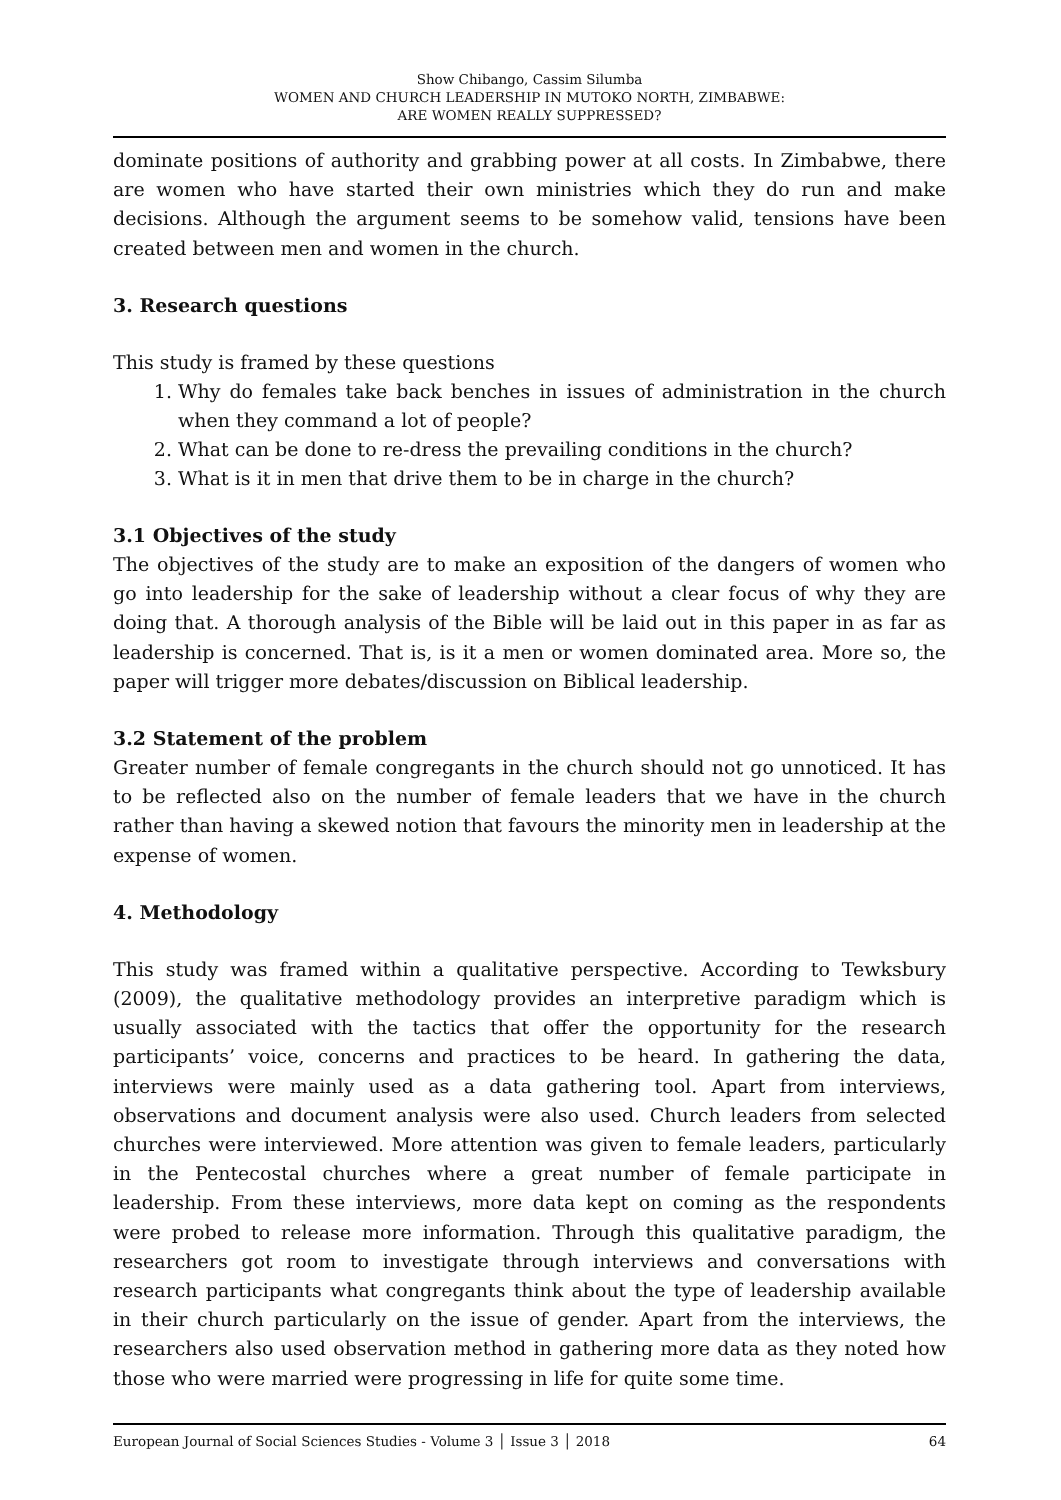Show Chibango, Cassim Silumba
WOMEN AND CHURCH LEADERSHIP IN MUTOKO NORTH, ZIMBABWE:
ARE WOMEN REALLY SUPPRESSED?
dominate positions of authority and grabbing power at all costs. In Zimbabwe, there are women who have started their own ministries which they do run and make decisions. Although the argument seems to be somehow valid, tensions have been created between men and women in the church.
3. Research questions
This study is framed by these questions
1. Why do females take back benches in issues of administration in the church when they command a lot of people?
2. What can be done to re-dress the prevailing conditions in the church?
3. What is it in men that drive them to be in charge in the church?
3.1 Objectives of the study
The objectives of the study are to make an exposition of the dangers of women who go into leadership for the sake of leadership without a clear focus of why they are doing that. A thorough analysis of the Bible will be laid out in this paper in as far as leadership is concerned. That is, is it a men or women dominated area. More so, the paper will trigger more debates/discussion on Biblical leadership.
3.2 Statement of the problem
Greater number of female congregants in the church should not go unnoticed. It has to be reflected also on the number of female leaders that we have in the church rather than having a skewed notion that favours the minority men in leadership at the expense of women.
4. Methodology
This study was framed within a qualitative perspective. According to Tewksbury (2009), the qualitative methodology provides an interpretive paradigm which is usually associated with the tactics that offer the opportunity for the research participants’ voice, concerns and practices to be heard. In gathering the data, interviews were mainly used as a data gathering tool. Apart from interviews, observations and document analysis were also used. Church leaders from selected churches were interviewed. More attention was given to female leaders, particularly in the Pentecostal churches where a great number of female participate in leadership. From these interviews, more data kept on coming as the respondents were probed to release more information. Through this qualitative paradigm, the researchers got room to investigate through interviews and conversations with research participants what congregants think about the type of leadership available in their church particularly on the issue of gender. Apart from the interviews, the researchers also used observation method in gathering more data as they noted how those who were married were progressing in life for quite some time.
European Journal of Social Sciences Studies - Volume 3 │ Issue 3 │ 2018 64